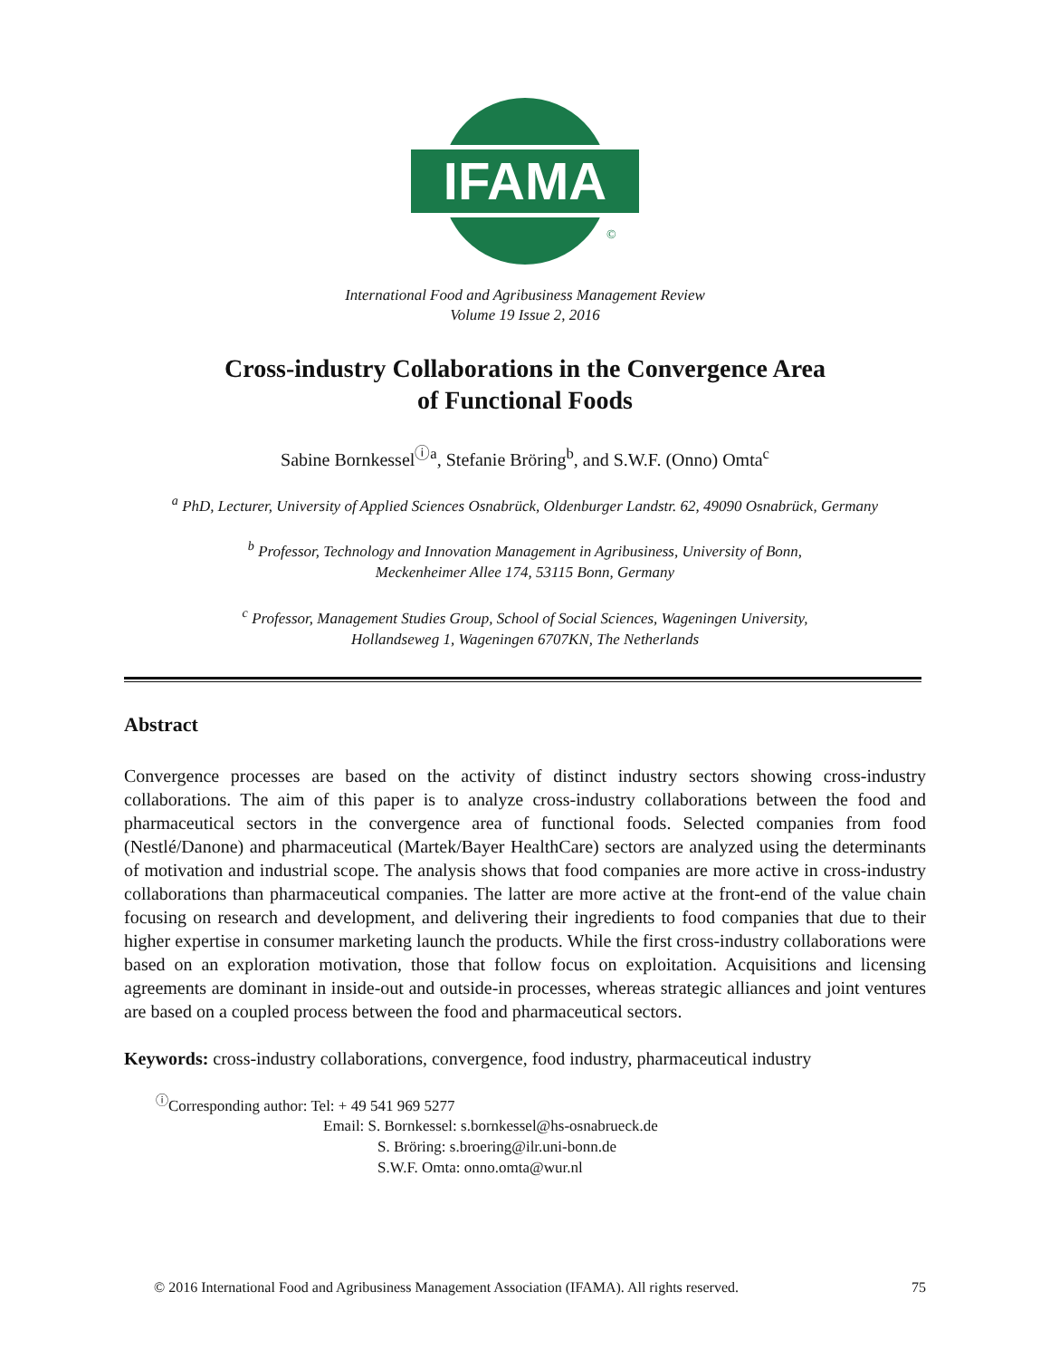IFAMA
©
International Food and Agribusiness Management Review
Volume 19 Issue 2, 2016
Cross-industry Collaborations in the Convergence Area
of Functional Foods
Sabine Bornkessel<sup>ⓘa</sup>, Stefanie Bröring<sup>b</sup>, and S.W.F. (Onno) Omta<sup>c</sup>
<sup>a</sup> PhD, Lecturer, University of Applied Sciences Osnabrück, Oldenburger Landstr. 62, 49090 Osnabrück, Germany
<sup>b</sup> Professor, Technology and Innovation Management in Agribusiness, University of Bonn,
Meckenheimer Allee 174, 53115 Bonn, Germany
<sup>c</sup> Professor, Management Studies Group, School of Social Sciences, Wageningen University,
Hollandseweg 1, Wageningen 6707KN, The Netherlands
Abstract
Convergence processes are based on the activity of distinct industry sectors showing cross-industry collaborations. The aim of this paper is to analyze cross-industry collaborations between the food and pharmaceutical sectors in the convergence area of functional foods. Selected companies from food (Nestlé/Danone) and pharmaceutical (Martek/Bayer HealthCare) sectors are analyzed using the determinants of motivation and industrial scope. The analysis shows that food companies are more active in cross-industry collaborations than pharmaceutical companies. The latter are more active at the front-end of the value chain focusing on research and development, and delivering their ingredients to food companies that due to their higher expertise in consumer marketing launch the products. While the first cross-industry collaborations were based on an exploration motivation, those that follow focus on exploitation. Acquisitions and licensing agreements are dominant in inside-out and outside-in processes, whereas strategic alliances and joint ventures are based on a coupled process between the food and pharmaceutical sectors.
Keywords: cross-industry collaborations, convergence, food industry, pharmaceutical industry
<sup>ⓘ</sup>Corresponding author: Tel: + 49 541 969 5277
Email: S. Bornkessel: s.bornkessel@hs-osnabrueck.de
S. Bröring: s.broering@ilr.uni-bonn.de
S.W.F. Omta: onno.omta@wur.nl
© 2016 International Food and Agribusiness Management Association (IFAMA). All rights reserved. 75